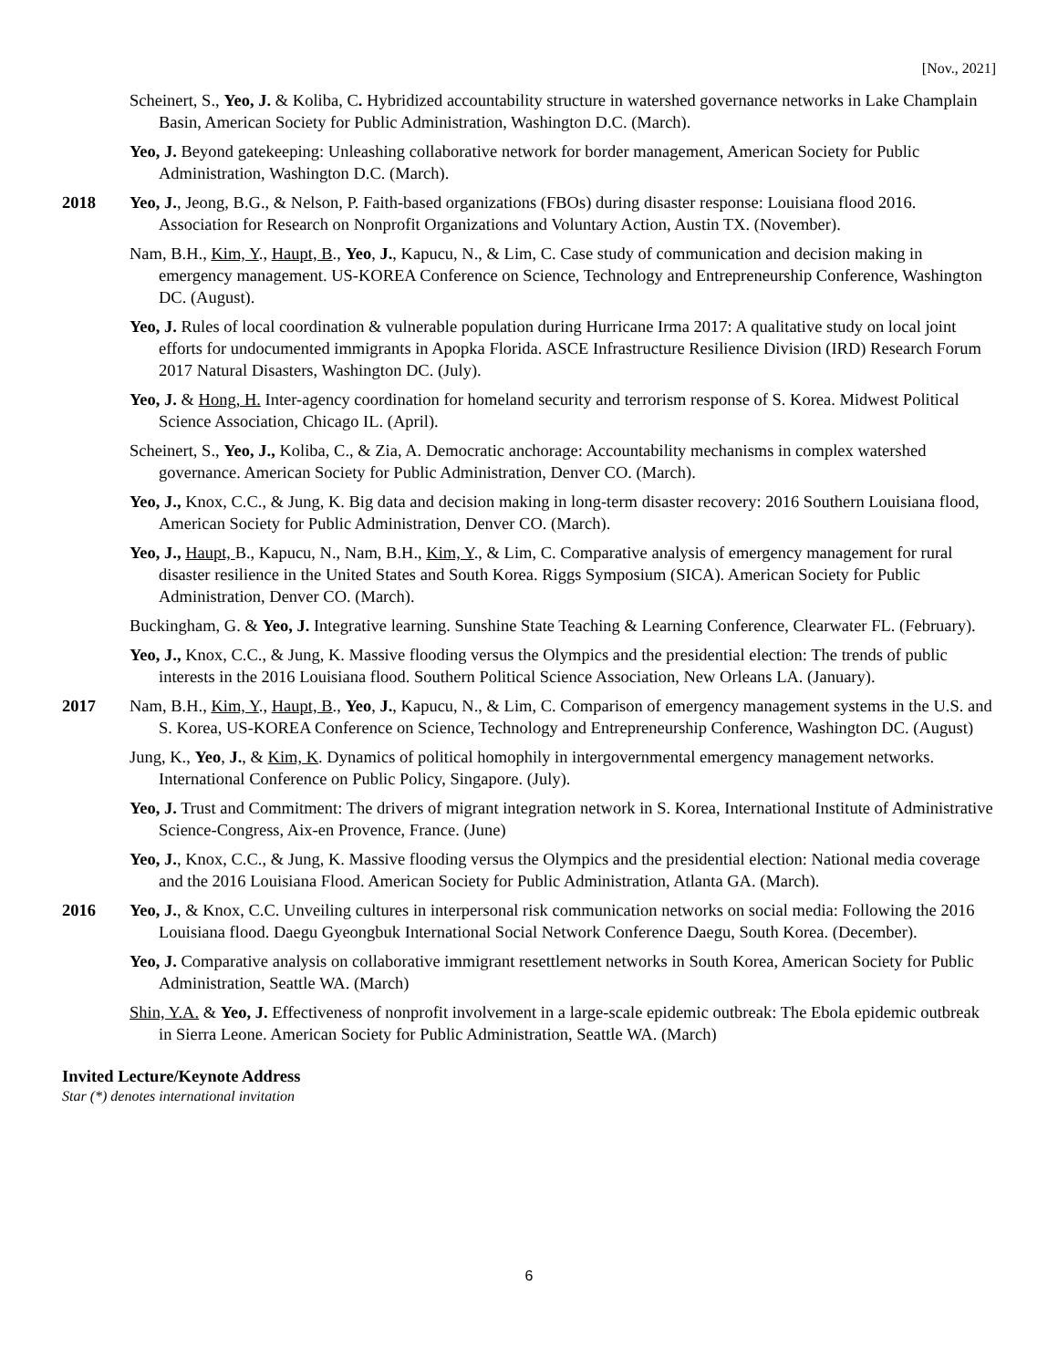[Nov., 2021]
Scheinert, S., Yeo, J. & Koliba, C. Hybridized accountability structure in watershed governance networks in Lake Champlain Basin, American Society for Public Administration, Washington D.C. (March).
Yeo, J. Beyond gatekeeping: Unleashing collaborative network for border management, American Society for Public Administration, Washington D.C. (March).
2018 Yeo, J., Jeong, B.G., & Nelson, P. Faith-based organizations (FBOs) during disaster response: Louisiana flood 2016. Association for Research on Nonprofit Organizations and Voluntary Action, Austin TX. (November).
Nam, B.H., Kim, Y., Haupt, B., Yeo, J., Kapucu, N., & Lim, C. Case study of communication and decision making in emergency management. US-KOREA Conference on Science, Technology and Entrepreneurship Conference, Washington DC. (August).
Yeo, J. Rules of local coordination & vulnerable population during Hurricane Irma 2017: A qualitative study on local joint efforts for undocumented immigrants in Apopka Florida. ASCE Infrastructure Resilience Division (IRD) Research Forum 2017 Natural Disasters, Washington DC. (July).
Yeo, J. & Hong, H. Inter-agency coordination for homeland security and terrorism response of S. Korea. Midwest Political Science Association, Chicago IL. (April).
Scheinert, S., Yeo, J., Koliba, C., & Zia, A. Democratic anchorage: Accountability mechanisms in complex watershed governance. American Society for Public Administration, Denver CO. (March).
Yeo, J., Knox, C.C., & Jung, K. Big data and decision making in long-term disaster recovery: 2016 Southern Louisiana flood, American Society for Public Administration, Denver CO. (March).
Yeo, J., Haupt, B., Kapucu, N., Nam, B.H., Kim, Y., & Lim, C. Comparative analysis of emergency management for rural disaster resilience in the United States and South Korea. Riggs Symposium (SICA). American Society for Public Administration, Denver CO. (March).
Buckingham, G. & Yeo, J. Integrative learning. Sunshine State Teaching & Learning Conference, Clearwater FL. (February).
Yeo, J., Knox, C.C., & Jung, K. Massive flooding versus the Olympics and the presidential election: The trends of public interests in the 2016 Louisiana flood. Southern Political Science Association, New Orleans LA. (January).
2017 Nam, B.H., Kim, Y., Haupt, B., Yeo, J., Kapucu, N., & Lim, C. Comparison of emergency management systems in the U.S. and S. Korea, US-KOREA Conference on Science, Technology and Entrepreneurship Conference, Washington DC. (August)
Jung, K., Yeo, J., & Kim, K. Dynamics of political homophily in intergovernmental emergency management networks. International Conference on Public Policy, Singapore. (July).
Yeo, J. Trust and Commitment: The drivers of migrant integration network in S. Korea, International Institute of Administrative Science-Congress, Aix-en Provence, France. (June)
Yeo, J., Knox, C.C., & Jung, K. Massive flooding versus the Olympics and the presidential election: National media coverage and the 2016 Louisiana Flood. American Society for Public Administration, Atlanta GA. (March).
2016 Yeo, J., & Knox, C.C. Unveiling cultures in interpersonal risk communication networks on social media: Following the 2016 Louisiana flood. Daegu Gyeongbuk International Social Network Conference Daegu, South Korea. (December).
Yeo, J. Comparative analysis on collaborative immigrant resettlement networks in South Korea, American Society for Public Administration, Seattle WA. (March)
Shin, Y.A. & Yeo, J. Effectiveness of nonprofit involvement in a large-scale epidemic outbreak: The Ebola epidemic outbreak in Sierra Leone. American Society for Public Administration, Seattle WA. (March)
Invited Lecture/Keynote Address
Star (*) denotes international invitation
6